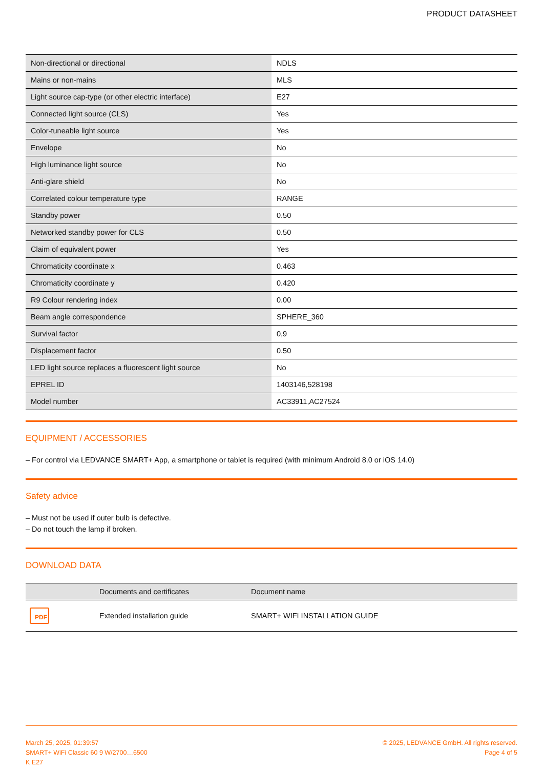PRODUCT DATASHEET
| Non-directional or directional | NDLS |
| Mains or non-mains | MLS |
| Light source cap-type (or other electric interface) | E27 |
| Connected light source (CLS) | Yes |
| Color-tuneable light source | Yes |
| Envelope | No |
| High luminance light source | No |
| Anti-glare shield | No |
| Correlated colour temperature type | RANGE |
| Standby power | 0.50 |
| Networked standby power for CLS | 0.50 |
| Claim of equivalent power | Yes |
| Chromaticity coordinate x | 0.463 |
| Chromaticity coordinate y | 0.420 |
| R9 Colour rendering index | 0.00 |
| Beam angle correspondence | SPHERE_360 |
| Survival factor | 0,9 |
| Displacement factor | 0.50 |
| LED light source replaces a fluorescent light source | No |
| EPREL ID | 1403146,528198 |
| Model number | AC33911,AC27524 |
EQUIPMENT / ACCESSORIES
– For control via LEDVANCE SMART+ App, a smartphone or tablet is required (with minimum Android 8.0 or iOS 14.0)
Safety advice
– Must not be used if outer bulb is defective.
– Do not touch the lamp if broken.
DOWNLOAD DATA
| | Documents and certificates | Document name |
| --- | --- | --- |
| PDF | Extended installation guide | SMART+ WIFI INSTALLATION GUIDE |
March 25, 2025, 01:39:57
SMART+ WiFi Classic 60 9 W/2700…6500
K E27
© 2025, LEDVANCE GmbH. All rights reserved.
Page 4 of 5